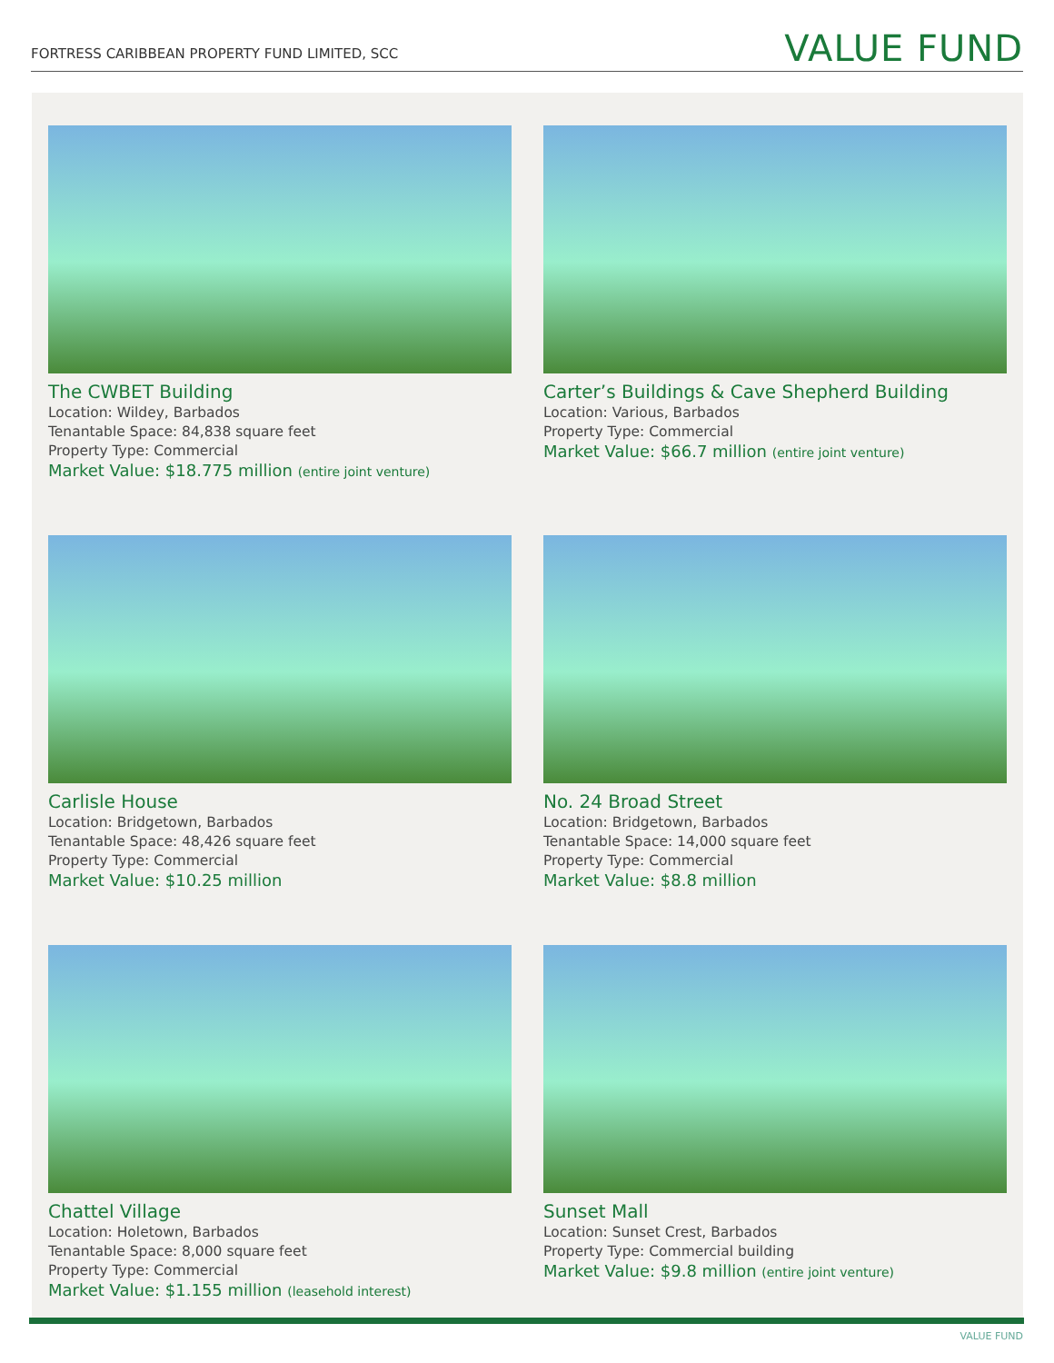FORTRESS CARIBBEAN PROPERTY FUND LIMITED, SCC
VALUE FUND
The CWBET Building
Location: Wildey, Barbados
Tenantable Space: 84,838 square feet
Property Type: Commercial
Market Value: $18.775 million (entire joint venture)
Carter’s Buildings & Cave Shepherd Building
Location: Various, Barbados
Property Type: Commercial
Market Value: $66.7 million (entire joint venture)
Carlisle House
Location: Bridgetown, Barbados
Tenantable Space: 48,426 square feet
Property Type: Commercial
Market Value: $10.25 million
No. 24 Broad Street
Location: Bridgetown, Barbados
Tenantable Space: 14,000 square feet
Property Type: Commercial
Market Value: $8.8 million
Chattel Village
Location: Holetown, Barbados
Tenantable Space: 8,000 square feet
Property Type: Commercial
Market Value: $1.155 million (leasehold interest)
Sunset Mall
Location: Sunset Crest, Barbados
Property Type: Commercial building
Market Value: $9.8 million (entire joint venture)
VALUE FUND